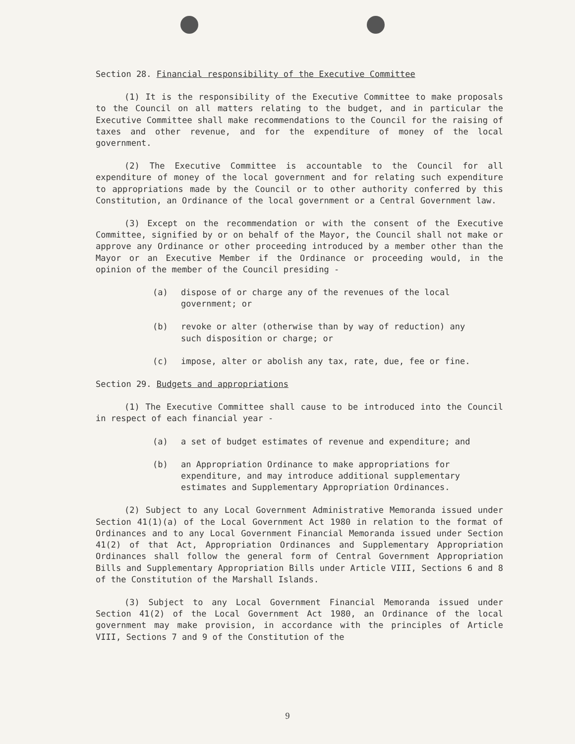Section 28. Financial responsibility of the Executive Committee
(1) It is the responsibility of the Executive Committee to make proposals to the Council on all matters relating to the budget, and in particular the Executive Committee shall make recommendations to the Council for the raising of taxes and other revenue, and for the expenditure of money of the local government.
(2) The Executive Committee is accountable to the Council for all expenditure of money of the local government and for relating such expenditure to appropriations made by the Council or to other authority conferred by this Constitution, an Ordinance of the local government or a Central Government law.
(3) Except on the recommendation or with the consent of the Executive Committee, signified by or on behalf of the Mayor, the Council shall not make or approve any Ordinance or other proceeding introduced by a member other than the Mayor or an Executive Member if the Ordinance or proceeding would, in the opinion of the member of the Council presiding -
(a) dispose of or charge any of the revenues of the local government; or
(b) revoke or alter (otherwise than by way of reduction) any such disposition or charge; or
(c) impose, alter or abolish any tax, rate, due, fee or fine.
Section 29. Budgets and appropriations
(1) The Executive Committee shall cause to be introduced into the Council in respect of each financial year -
(a) a set of budget estimates of revenue and expenditure; and
(b) an Appropriation Ordinance to make appropriations for expenditure, and may introduce additional supplementary estimates and Supplementary Appropriation Ordinances.
(2) Subject to any Local Government Administrative Memoranda issued under Section 41(1)(a) of the Local Government Act 1980 in relation to the format of Ordinances and to any Local Government Financial Memoranda issued under Section 41(2) of that Act, Appropriation Ordinances and Supplementary Appropriation Ordinances shall follow the general form of Central Government Appropriation Bills and Supplementary Appropriation Bills under Article VIII, Sections 6 and 8 of the Constitution of the Marshall Islands.
(3) Subject to any Local Government Financial Memoranda issued under Section 41(2) of the Local Government Act 1980, an Ordinance of the local government may make provision, in accordance with the principles of Article VIII, Sections 7 and 9 of the Constitution of the
9